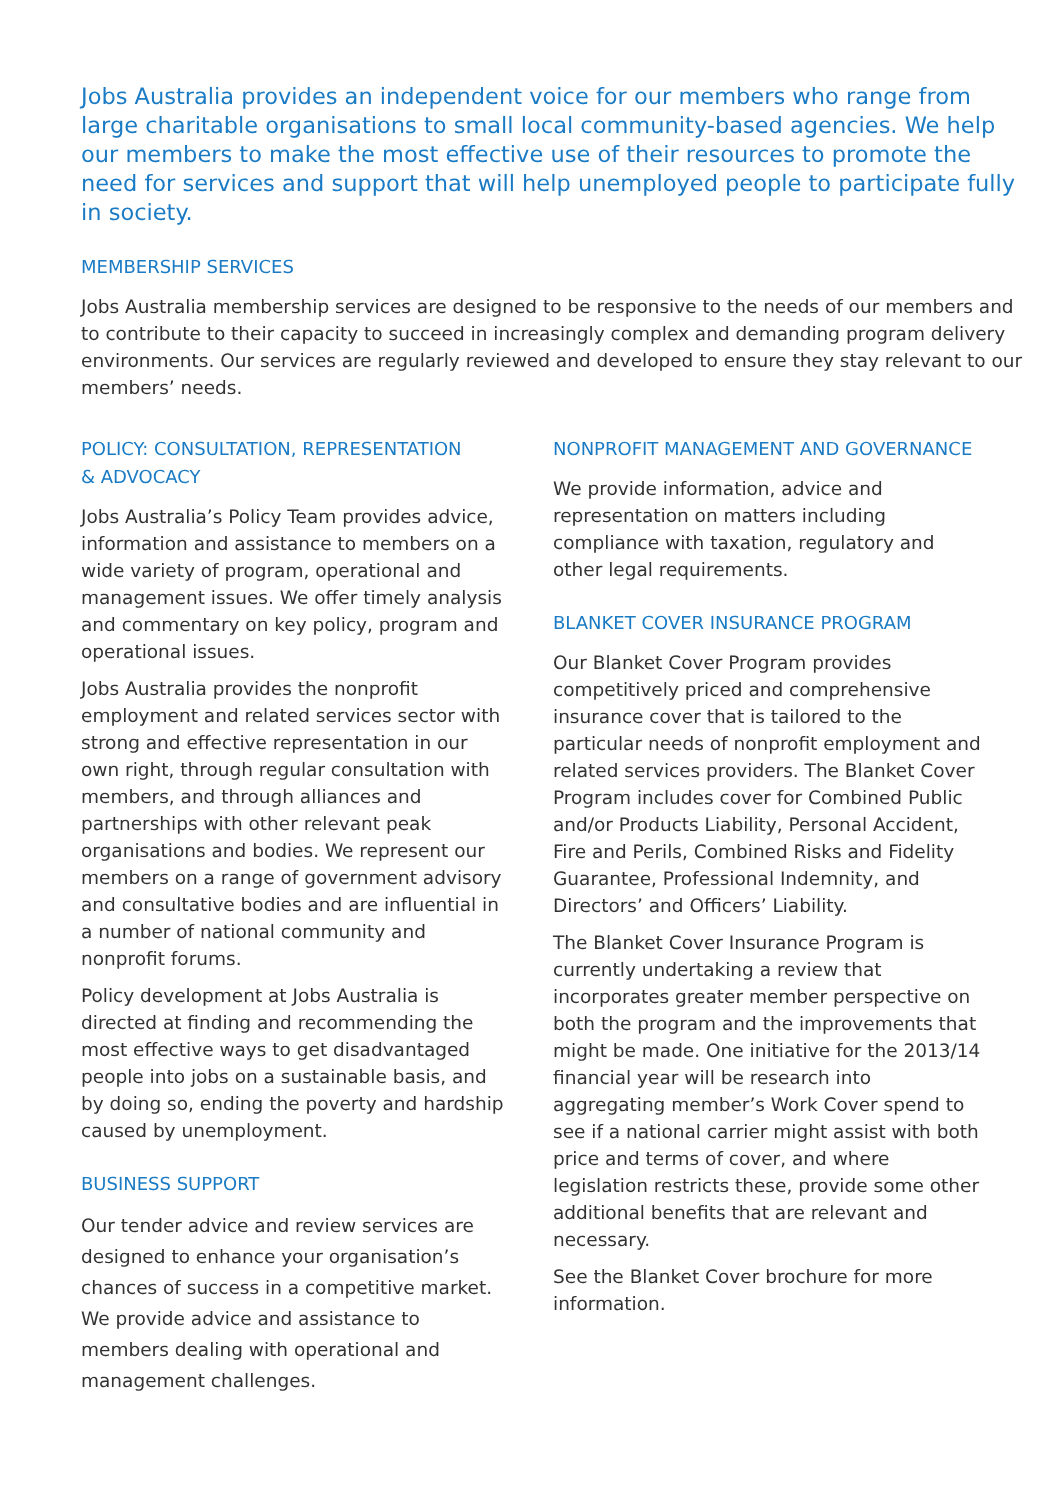Jobs Australia provides an independent voice for our members who range from large charitable organisations to small local community-based agencies. We help our members to make the most effective use of their resources to promote the need for services and support that will help unemployed people to participate fully in society.
MEMBERSHIP SERVICES
Jobs Australia membership services are designed to be responsive to the needs of our members and to contribute to their capacity to succeed in increasingly complex and demanding program delivery environments. Our services are regularly reviewed and developed to ensure they stay relevant to our members’ needs.
POLICY: CONSULTATION, REPRESENTATION
& ADVOCACY
Jobs Australia’s Policy Team provides advice, information and assistance to members on a wide variety of program, operational and management issues. We offer timely analysis and commentary on key policy, program and operational issues.
Jobs Australia provides the nonprofit employment and related services sector with strong and effective representation in our own right, through regular consultation with members, and through alliances and partnerships with other relevant peak organisations and bodies. We represent our members on a range of government advisory and consultative bodies and are influential in a number of national community and nonprofit forums.
Policy development at Jobs Australia is directed at finding and recommending the most effective ways to get disadvantaged people into jobs on a sustainable basis, and by doing so, ending the poverty and hardship caused by unemployment.
BUSINESS SUPPORT
Our tender advice and review services are designed to enhance your organisation’s chances of success in a competitive market. We provide advice and assistance to members dealing with operational and management challenges.
NONPROFIT MANAGEMENT AND GOVERNANCE
We provide information, advice and representation on matters including compliance with taxation, regulatory and other legal requirements.
BLANKET COVER INSURANCE PROGRAM
Our Blanket Cover Program provides competitively priced and comprehensive insurance cover that is tailored to the particular needs of nonprofit employment and related services providers. The Blanket Cover Program includes cover for Combined Public and/or Products Liability, Personal Accident, Fire and Perils, Combined Risks and Fidelity Guarantee, Professional Indemnity, and Directors’ and Officers’ Liability.
The Blanket Cover Insurance Program is currently undertaking a review that incorporates greater member perspective on both the program and the improvements that might be made. One initiative for the 2013/14 financial year will be research into aggregating member’s Work Cover spend to see if a national carrier might assist with both price and terms of cover, and where legislation restricts these, provide some other additional benefits that are relevant and necessary.
See the Blanket Cover brochure for more information.